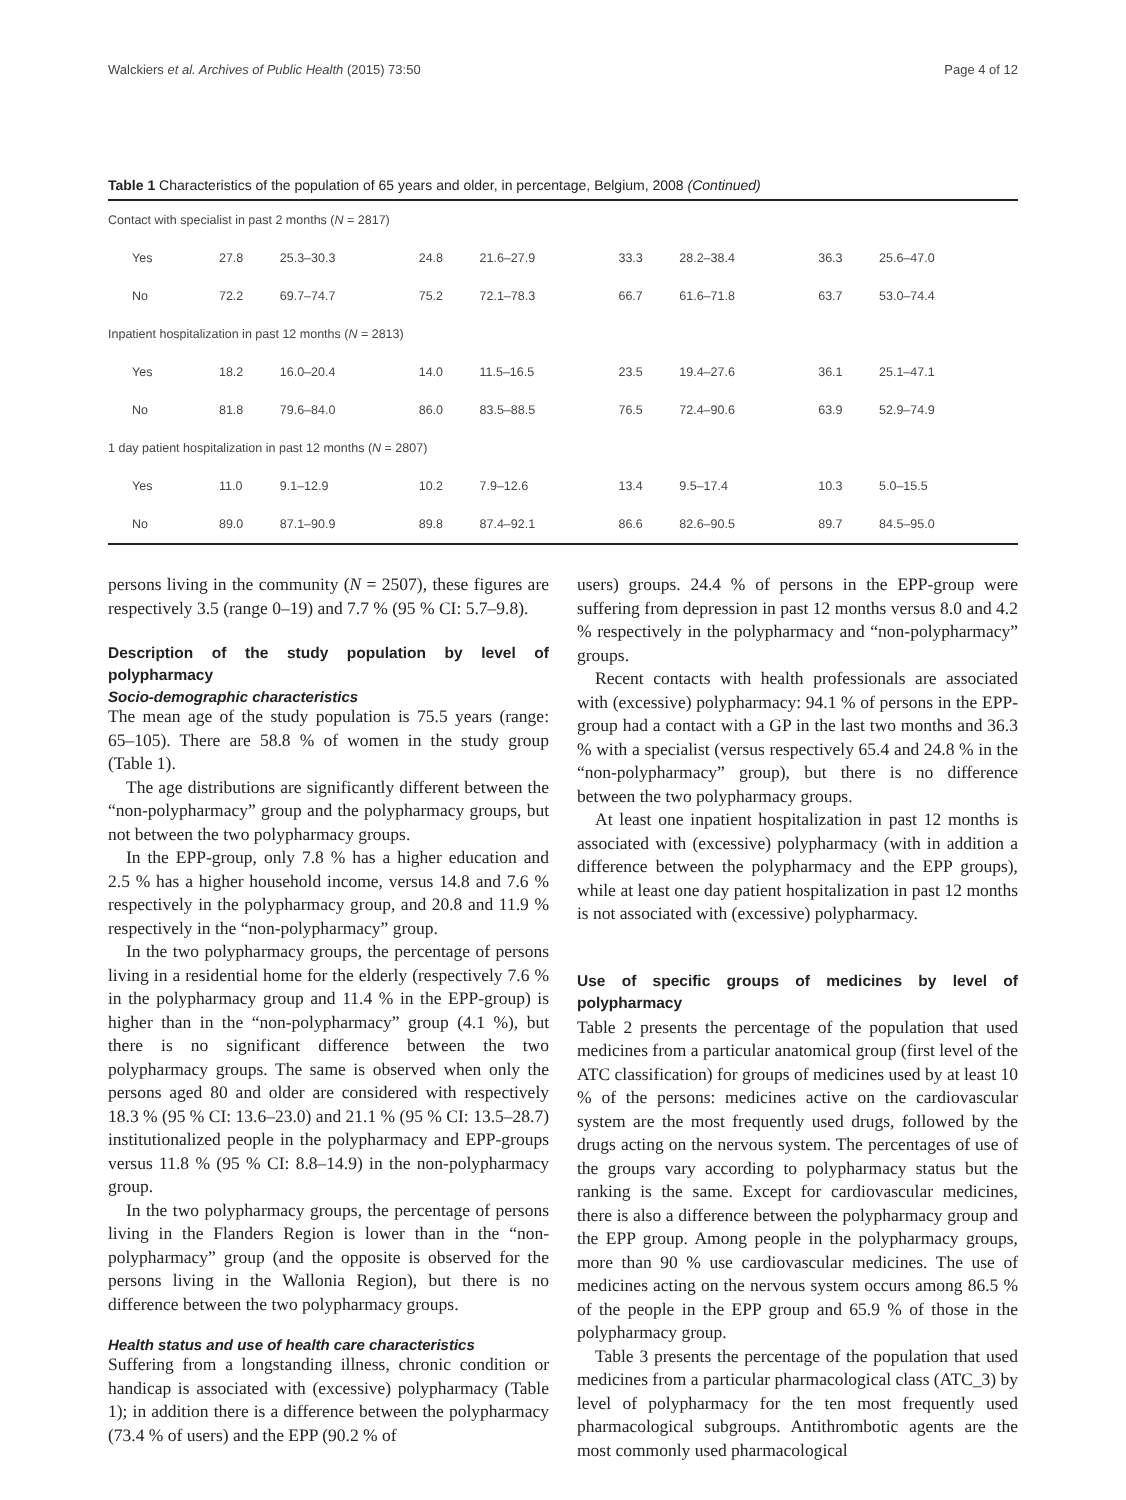Walckiers et al. Archives of Public Health (2015) 73:50 Page 4 of 12
Table 1 Characteristics of the population of 65 years and older, in percentage, Belgium, 2008 (Continued)
| Contact with specialist in past 2 months ( N = 2817) | | | | | | | | |
| Yes | 27.8 | 25.3–30.3 | 24.8 | 21.6–27.9 | 33.3 | 28.2–38.4 | 36.3 | 25.6–47.0 |
| No | 72.2 | 69.7–74.7 | 75.2 | 72.1–78.3 | 66.7 | 61.6–71.8 | 63.7 | 53.0–74.4 |
| Inpatient hospitalization in past 12 months ( N = 2813) | | | | | | | | |
| Yes | 18.2 | 16.0–20.4 | 14.0 | 11.5–16.5 | 23.5 | 19.4–27.6 | 36.1 | 25.1–47.1 |
| No | 81.8 | 79.6–84.0 | 86.0 | 83.5–88.5 | 76.5 | 72.4–90.6 | 63.9 | 52.9–74.9 |
| 1 day patient hospitalization in past 12 months ( N = 2807) | | | | | | | | |
| Yes | 11.0 | 9.1–12.9 | 10.2 | 7.9–12.6 | 13.4 | 9.5–17.4 | 10.3 | 5.0–15.5 |
| No | 89.0 | 87.1–90.9 | 89.8 | 87.4–92.1 | 86.6 | 82.6–90.5 | 89.7 | 84.5–95.0 |
persons living in the community (N = 2507), these figures are respectively 3.5 (range 0–19) and 7.7 % (95 % CI: 5.7–9.8).
Description of the study population by level of polypharmacy
Socio-demographic characteristics
The mean age of the study population is 75.5 years (range: 65–105). There are 58.8 % of women in the study group (Table 1).
The age distributions are significantly different between the “non-polypharmacy” group and the polypharmacy groups, but not between the two polypharmacy groups.
In the EPP-group, only 7.8 % has a higher education and 2.5 % has a higher household income, versus 14.8 and 7.6 % respectively in the polypharmacy group, and 20.8 and 11.9 % respectively in the “non-polypharmacy” group.
In the two polypharmacy groups, the percentage of persons living in a residential home for the elderly (respectively 7.6 % in the polypharmacy group and 11.4 % in the EPP-group) is higher than in the “non-polypharmacy” group (4.1 %), but there is no significant difference between the two polypharmacy groups. The same is observed when only the persons aged 80 and older are considered with respectively 18.3 % (95 % CI: 13.6–23.0) and 21.1 % (95 % CI: 13.5–28.7) institutionalized people in the polypharmacy and EPP-groups versus 11.8 % (95 % CI: 8.8–14.9) in the non-polypharmacy group.
In the two polypharmacy groups, the percentage of persons living in the Flanders Region is lower than in the “non-polypharmacy” group (and the opposite is observed for the persons living in the Wallonia Region), but there is no difference between the two polypharmacy groups.
Health status and use of health care characteristics
Suffering from a longstanding illness, chronic condition or handicap is associated with (excessive) polypharmacy (Table 1); in addition there is a difference between the polypharmacy (73.4 % of users) and the EPP (90.2 % of
users) groups. 24.4 % of persons in the EPP-group were suffering from depression in past 12 months versus 8.0 and 4.2 % respectively in the polypharmacy and “non-polypharmacy” groups.
Recent contacts with health professionals are associated with (excessive) polypharmacy: 94.1 % of persons in the EPP-group had a contact with a GP in the last two months and 36.3 % with a specialist (versus respectively 65.4 and 24.8 % in the “non-polypharmacy” group), but there is no difference between the two polypharmacy groups.
At least one inpatient hospitalization in past 12 months is associated with (excessive) polypharmacy (with in addition a difference between the polypharmacy and the EPP groups), while at least one day patient hospitalization in past 12 months is not associated with (excessive) polypharmacy.
Use of specific groups of medicines by level of polypharmacy
Table 2 presents the percentage of the population that used medicines from a particular anatomical group (first level of the ATC classification) for groups of medicines used by at least 10 % of the persons: medicines active on the cardiovascular system are the most frequently used drugs, followed by the drugs acting on the nervous system. The percentages of use of the groups vary according to polypharmacy status but the ranking is the same. Except for cardiovascular medicines, there is also a difference between the polypharmacy group and the EPP group. Among people in the polypharmacy groups, more than 90 % use cardiovascular medicines. The use of medicines acting on the nervous system occurs among 86.5 % of the people in the EPP group and 65.9 % of those in the polypharmacy group.
Table 3 presents the percentage of the population that used medicines from a particular pharmacological class (ATC_3) by level of polypharmacy for the ten most frequently used pharmacological subgroups. Antithrombotic agents are the most commonly used pharmacological